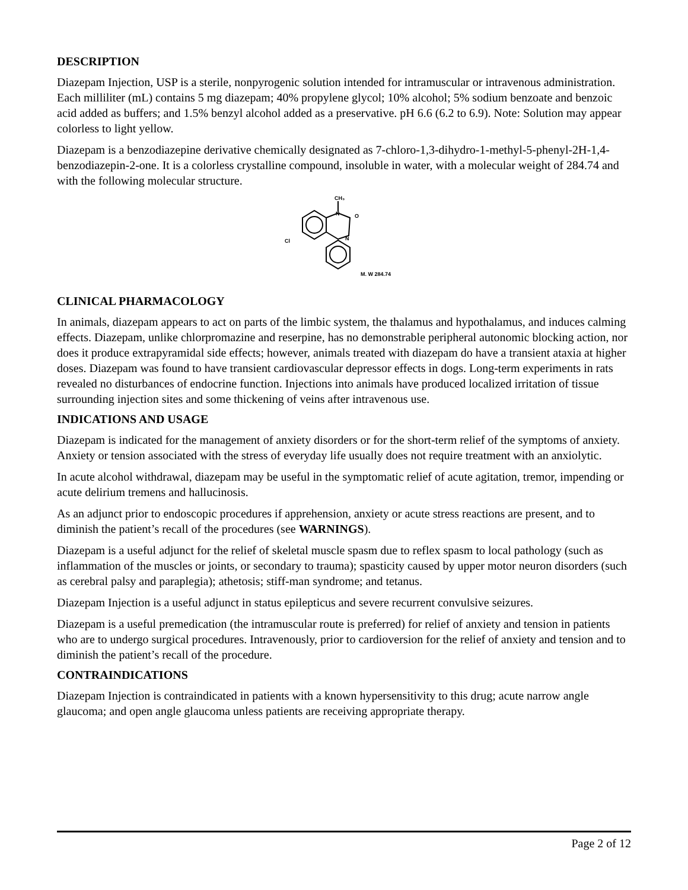DESCRIPTION
Diazepam Injection, USP is a sterile, nonpyrogenic solution intended for intramuscular or intravenous administration. Each milliliter (mL) contains 5 mg diazepam; 40% propylene glycol; 10% alcohol; 5% sodium benzoate and benzoic acid added as buffers; and 1.5% benzyl alcohol added as a preservative. pH 6.6 (6.2 to 6.9). Note: Solution may appear colorless to light yellow.
Diazepam is a benzodiazepine derivative chemically designated as 7-chloro-1,3-dihydro-1-methyl-5-phenyl-2H-1,4-benzodiazepin-2-one. It is a colorless crystalline compound, insoluble in water, with a molecular weight of 284.74 and with the following molecular structure.
CH₃
N
O
N
Cl
M. W 284.74
CLINICAL PHARMACOLOGY
In animals, diazepam appears to act on parts of the limbic system, the thalamus and hypothalamus, and induces calming effects. Diazepam, unlike chlorpromazine and reserpine, has no demonstrable peripheral autonomic blocking action, nor does it produce extrapyramidal side effects; however, animals treated with diazepam do have a transient ataxia at higher doses. Diazepam was found to have transient cardiovascular depressor effects in dogs. Long-term experiments in rats revealed no disturbances of endocrine function. Injections into animals have produced localized irritation of tissue surrounding injection sites and some thickening of veins after intravenous use.
INDICATIONS AND USAGE
Diazepam is indicated for the management of anxiety disorders or for the short-term relief of the symptoms of anxiety. Anxiety or tension associated with the stress of everyday life usually does not require treatment with an anxiolytic.
In acute alcohol withdrawal, diazepam may be useful in the symptomatic relief of acute agitation, tremor, impending or acute delirium tremens and hallucinosis.
As an adjunct prior to endoscopic procedures if apprehension, anxiety or acute stress reactions are present, and to diminish the patient’s recall of the procedures (see WARNINGS).
Diazepam is a useful adjunct for the relief of skeletal muscle spasm due to reflex spasm to local pathology (such as inflammation of the muscles or joints, or secondary to trauma); spasticity caused by upper motor neuron disorders (such as cerebral palsy and paraplegia); athetosis; stiff-man syndrome; and tetanus.
Diazepam Injection is a useful adjunct in status epilepticus and severe recurrent convulsive seizures.
Diazepam is a useful premedication (the intramuscular route is preferred) for relief of anxiety and tension in patients who are to undergo surgical procedures. Intravenously, prior to cardioversion for the relief of anxiety and tension and to diminish the patient’s recall of the procedure.
CONTRAINDICATIONS
Diazepam Injection is contraindicated in patients with a known hypersensitivity to this drug; acute narrow angle glaucoma; and open angle glaucoma unless patients are receiving appropriate therapy.
Page 2 of 12